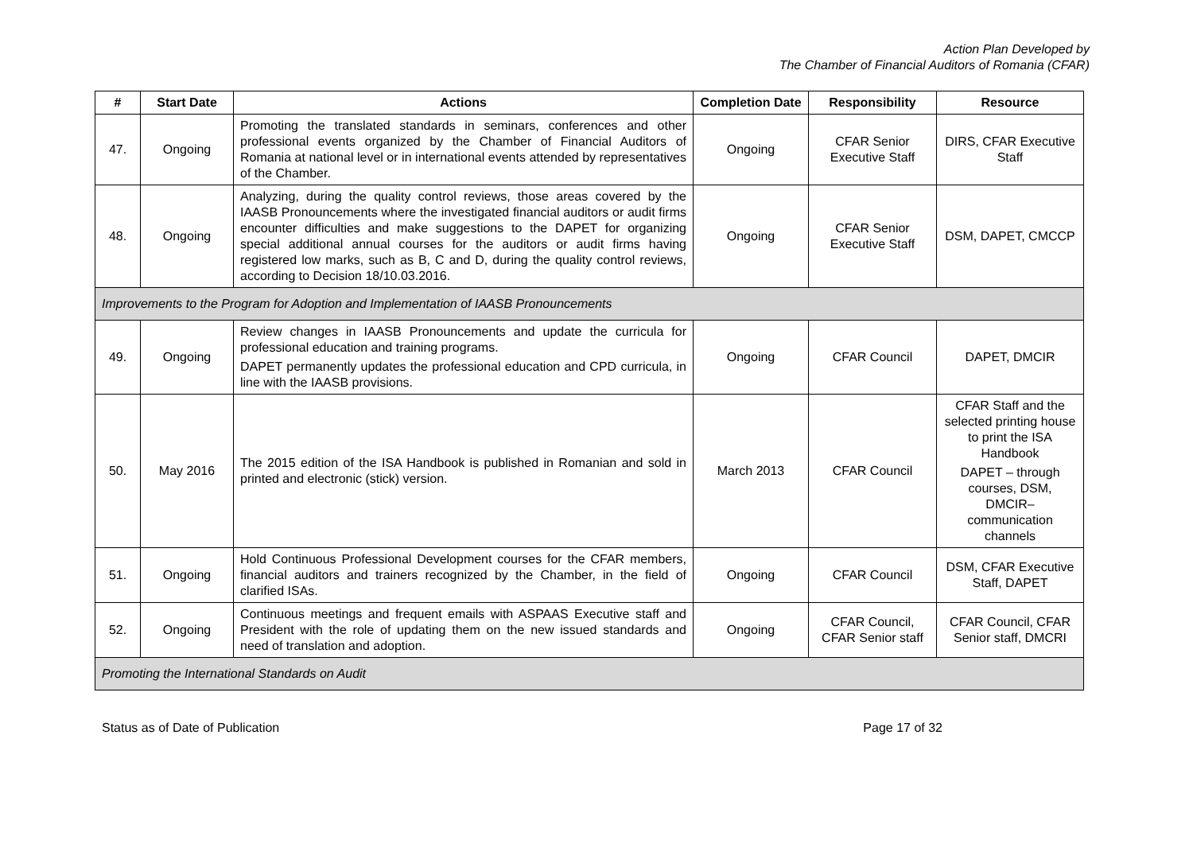Action Plan Developed by
The Chamber of Financial Auditors of Romania (CFAR)
| # | Start Date | Actions | Completion Date | Responsibility | Resource |
| --- | --- | --- | --- | --- | --- |
| 47. | Ongoing | Promoting the translated standards in seminars, conferences and other professional events organized by the Chamber of Financial Auditors of Romania at national level or in international events attended by representatives of the Chamber. | Ongoing | CFAR Senior Executive Staff | DIRS, CFAR Executive Staff |
| 48. | Ongoing | Analyzing, during the quality control reviews, those areas covered by the IAASB Pronouncements where the investigated financial auditors or audit firms encounter difficulties and make suggestions to the DAPET for organizing special additional annual courses for the auditors or audit firms having registered low marks, such as B, C and D, during the quality control reviews, according to Decision 18/10.03.2016. | Ongoing | CFAR Senior Executive Staff | DSM, DAPET, CMCCP |
| Improvements to the Program for Adoption and Implementation of IAASB Pronouncements | | | | | |
| 49. | Ongoing | Review changes in IAASB Pronouncements and update the curricula for professional education and training programs. DAPET permanently updates the professional education and CPD curricula, in line with the IAASB provisions. | Ongoing | CFAR Council | DAPET, DMCIR |
| 50. | May 2016 | The 2015 edition of the ISA Handbook is published in Romanian and sold in printed and electronic (stick) version. | March 2013 | CFAR Council | CFAR Staff and the selected printing house to print the ISA Handbook DAPET – through courses, DSM, DMCIR– communication channels |
| 51. | Ongoing | Hold Continuous Professional Development courses for the CFAR members, financial auditors and trainers recognized by the Chamber, in the field of clarified ISAs. | Ongoing | CFAR Council | DSM, CFAR Executive Staff, DAPET |
| 52. | Ongoing | Continuous meetings and frequent emails with ASPAAS Executive staff and President with the role of updating them on the new issued standards and need of translation and adoption. | Ongoing | CFAR Council, CFAR Senior staff | CFAR Council, CFAR Senior staff, DMCRI |
| Promoting the International Standards on Audit | | | | | |
Status as of Date of Publication Page 17 of 32